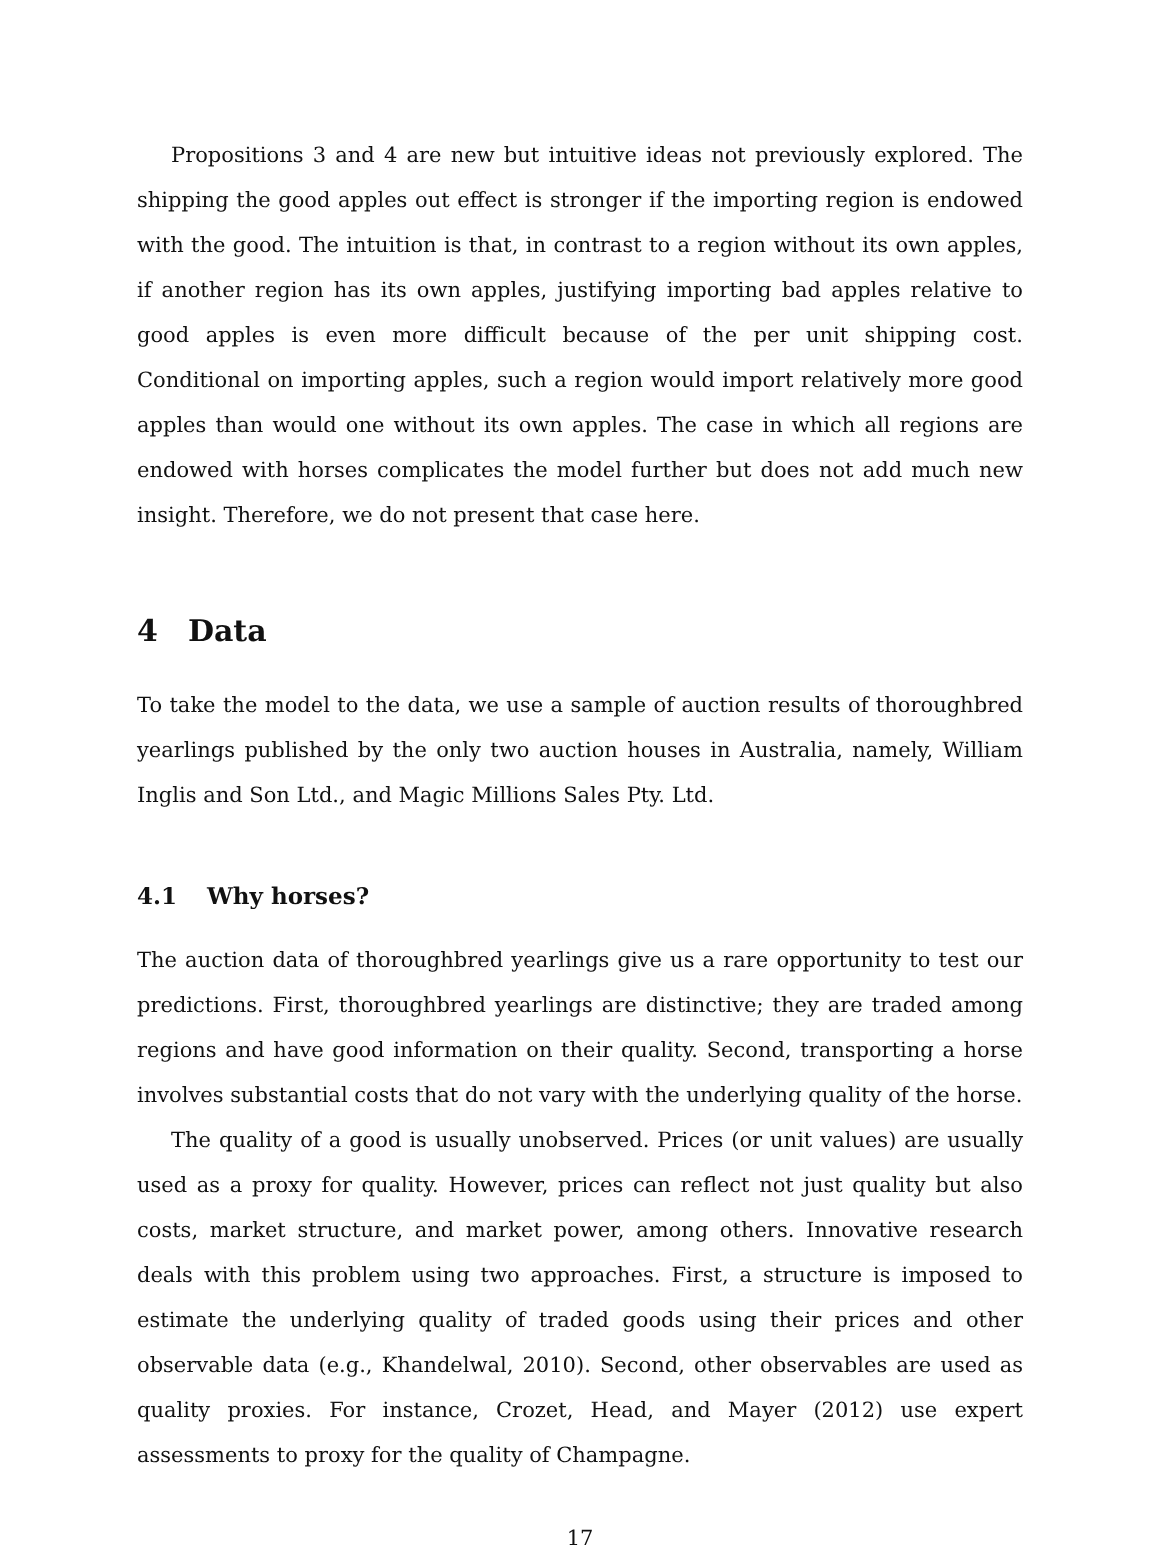Propositions 3 and 4 are new but intuitive ideas not previously explored. The shipping the good apples out effect is stronger if the importing region is endowed with the good. The intuition is that, in contrast to a region without its own apples, if another region has its own apples, justifying importing bad apples relative to good apples is even more difficult because of the per unit shipping cost. Conditional on importing apples, such a region would import relatively more good apples than would one without its own apples. The case in which all regions are endowed with horses complicates the model further but does not add much new insight. Therefore, we do not present that case here.
4 Data
To take the model to the data, we use a sample of auction results of thoroughbred yearlings published by the only two auction houses in Australia, namely, William Inglis and Son Ltd., and Magic Millions Sales Pty. Ltd.
4.1 Why horses?
The auction data of thoroughbred yearlings give us a rare opportunity to test our predictions. First, thoroughbred yearlings are distinctive; they are traded among regions and have good information on their quality. Second, transporting a horse involves substantial costs that do not vary with the underlying quality of the horse.
The quality of a good is usually unobserved. Prices (or unit values) are usually used as a proxy for quality. However, prices can reflect not just quality but also costs, market structure, and market power, among others. Innovative research deals with this problem using two approaches. First, a structure is imposed to estimate the underlying quality of traded goods using their prices and other observable data (e.g., Khandelwal, 2010). Second, other observables are used as quality proxies. For instance, Crozet, Head, and Mayer (2012) use expert assessments to proxy for the quality of Champagne.
17